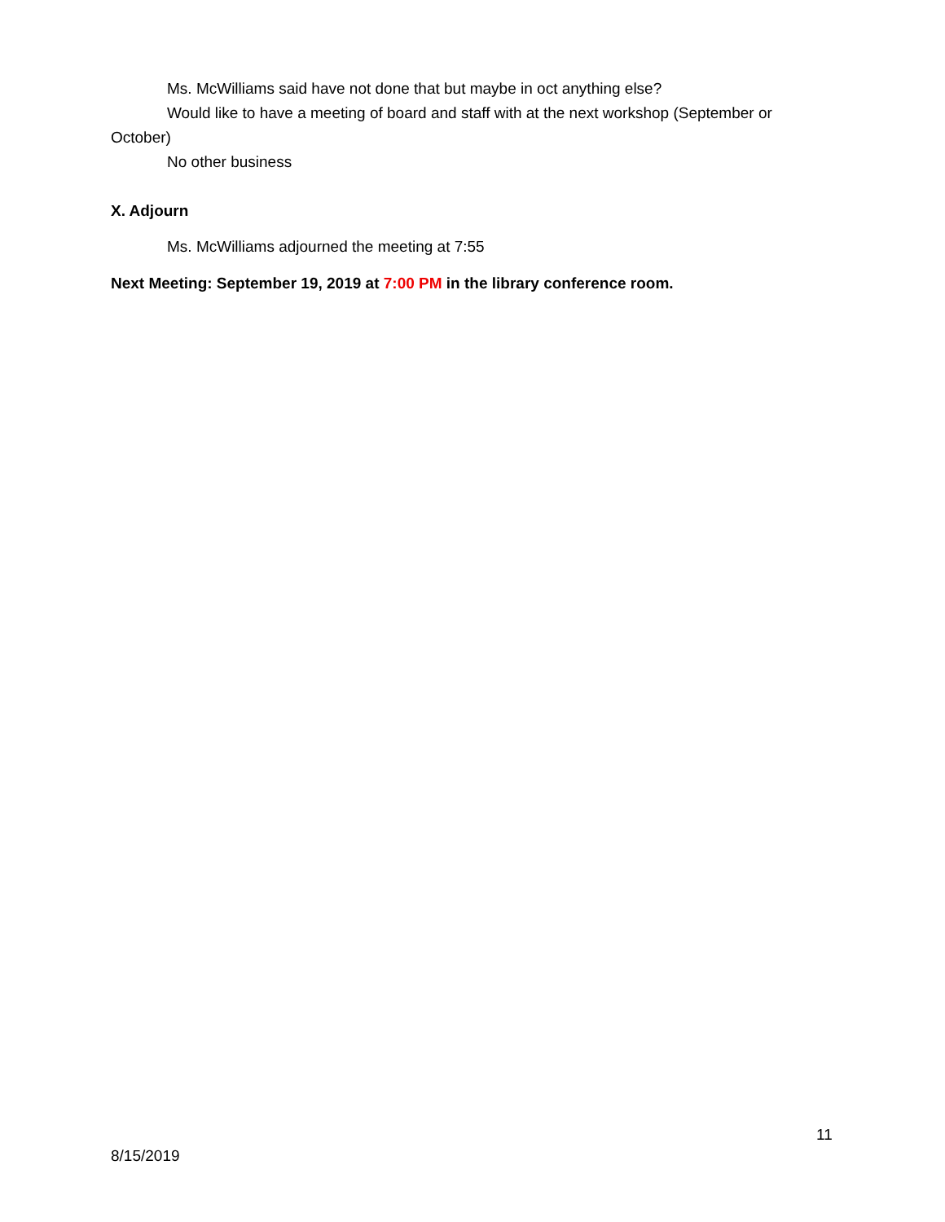Ms. McWilliams said have not done that but maybe in oct anything else?
Would like to have a meeting of board and staff with at the next workshop (September or October)
No other business
X. Adjourn
Ms. McWilliams adjourned the meeting at 7:55
Next Meeting: September 19, 2019 at 7:00 PM in the library conference room.
11
8/15/2019